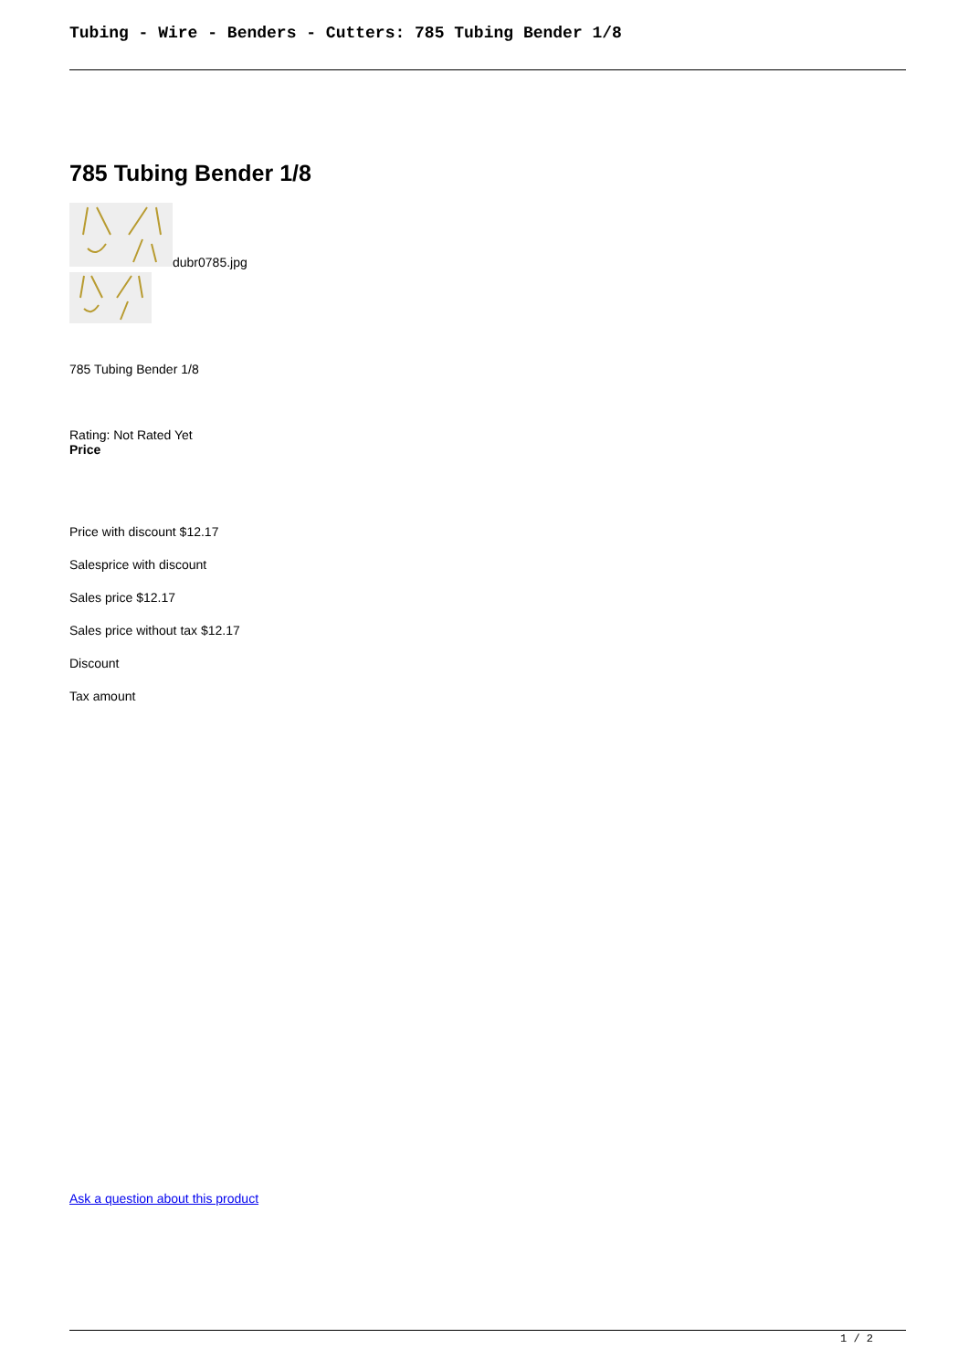Tubing - Wire - Benders - Cutters: 785 Tubing Bender 1/8
785 Tubing Bender 1/8
dubr0785.jpg
785 Tubing Bender 1/8
Rating: Not Rated Yet
Price
Price with discount $12.17
Salesprice with discount
Sales price $12.17
Sales price without tax $12.17
Discount
Tax amount
Ask a question about this product
1 / 2